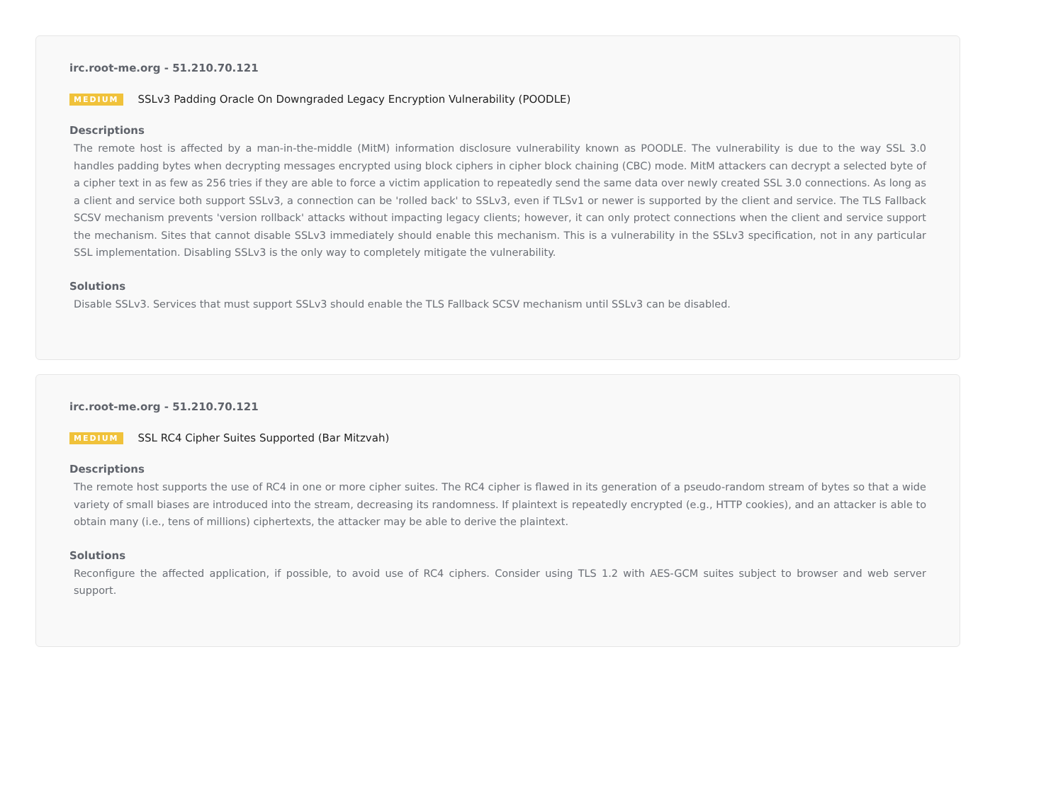irc.root-me.org - 51.210.70.121
MEDIUM SSLv3 Padding Oracle On Downgraded Legacy Encryption Vulnerability (POODLE)
Descriptions
The remote host is affected by a man-in-the-middle (MitM) information disclosure vulnerability known as POODLE. The vulnerability is due to the way SSL 3.0 handles padding bytes when decrypting messages encrypted using block ciphers in cipher block chaining (CBC) mode. MitM attackers can decrypt a selected byte of a cipher text in as few as 256 tries if they are able to force a victim application to repeatedly send the same data over newly created SSL 3.0 connections. As long as a client and service both support SSLv3, a connection can be 'rolled back' to SSLv3, even if TLSv1 or newer is supported by the client and service. The TLS Fallback SCSV mechanism prevents 'version rollback' attacks without impacting legacy clients; however, it can only protect connections when the client and service support the mechanism. Sites that cannot disable SSLv3 immediately should enable this mechanism. This is a vulnerability in the SSLv3 specification, not in any particular SSL implementation. Disabling SSLv3 is the only way to completely mitigate the vulnerability.
Solutions
Disable SSLv3. Services that must support SSLv3 should enable the TLS Fallback SCSV mechanism until SSLv3 can be disabled.
irc.root-me.org - 51.210.70.121
MEDIUM SSL RC4 Cipher Suites Supported (Bar Mitzvah)
Descriptions
The remote host supports the use of RC4 in one or more cipher suites. The RC4 cipher is flawed in its generation of a pseudo-random stream of bytes so that a wide variety of small biases are introduced into the stream, decreasing its randomness. If plaintext is repeatedly encrypted (e.g., HTTP cookies), and an attacker is able to obtain many (i.e., tens of millions) ciphertexts, the attacker may be able to derive the plaintext.
Solutions
Reconfigure the affected application, if possible, to avoid use of RC4 ciphers. Consider using TLS 1.2 with AES-GCM suites subject to browser and web server support.